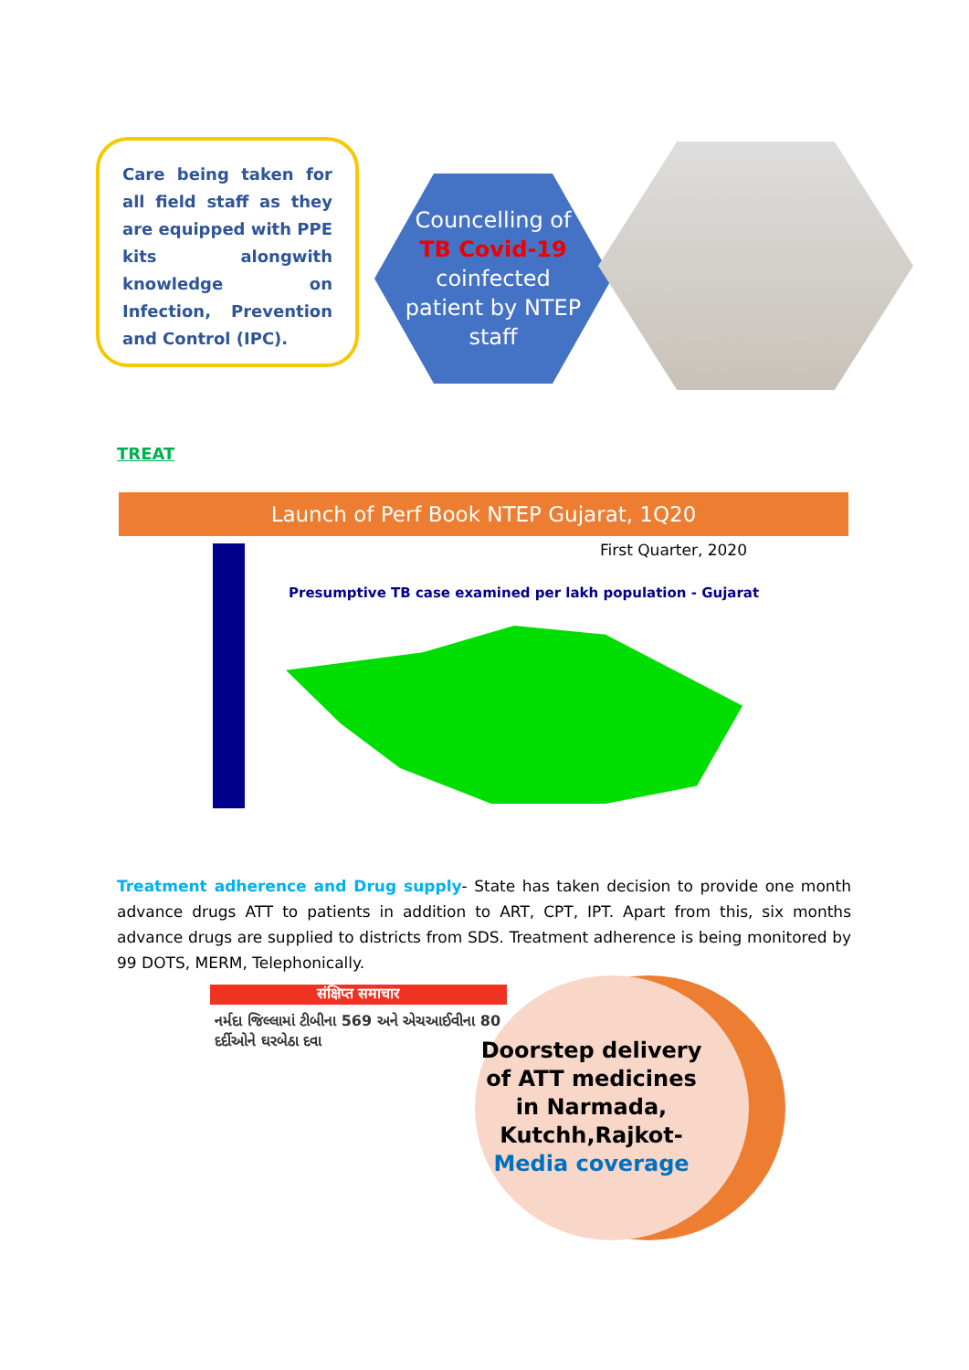Care being taken for all field staff as they are equipped with PPE kits alongwith knowledge on Infection, Prevention and Control (IPC).
Councelling of
TB Covid-19
coinfected
patient by NTEP
staff
TREAT
Launch of Perf Book NTEP Gujarat, 1Q20
First Quarter, 2020
Presumptive TB case examined per lakh population - Gujarat
Treatment adherence and Drug supply- State has taken decision to provide one month advance drugs ATT to patients in addition to ART, CPT, IPT. Apart from this, six months advance drugs are supplied to districts from SDS. Treatment adherence is being monitored by 99 DOTS, MERM, Telephonically.
संक्षिप्त समाचार
નર્મદા જિલ્લામાં ટીબીના 569 અને એચઆઈવીના 80 દર્દીઓને ઘરબેઠા દવા
Doorstep delivery of ATT medicines in Narmada, Kutchh,Rajkot- Media coverage